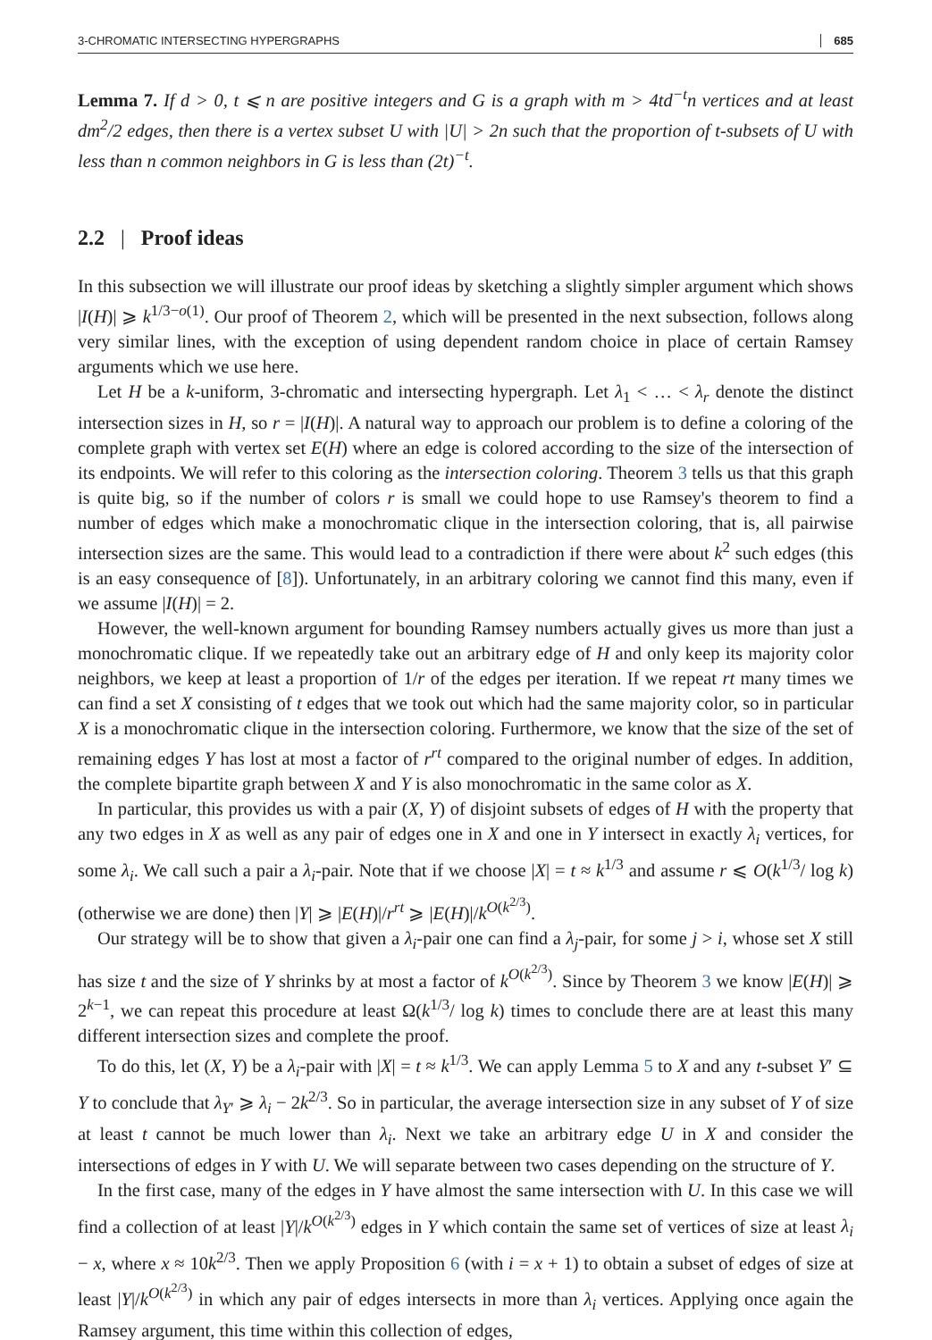3-CHROMATIC INTERSECTING HYPERGRAPHS 685
Lemma 7. If d > 0, t ⩽ n are positive integers and G is a graph with m > 4td<sup>−t</sup>n vertices and at least dm<sup>2</sup>/2 edges, then there is a vertex subset U with |U| > 2n such that the proportion of t-subsets of U with less than n common neighbors in G is less than (2t)<sup>−t</sup>.
2.2 | Proof ideas
In this subsection we will illustrate our proof ideas by sketching a slightly simpler argument which shows |I(H)| ⩾ k<sup>1/3−o(1)</sup>. Our proof of Theorem 2, which will be presented in the next subsection, follows along very similar lines, with the exception of using dependent random choice in place of certain Ramsey arguments which we use here.
Let H be a k-uniform, 3-chromatic and intersecting hypergraph. Let λ<sub>1</sub> < … < λ<sub>r</sub> denote the distinct intersection sizes in H, so r = |I(H)|. A natural way to approach our problem is to define a coloring of the complete graph with vertex set E(H) where an edge is colored according to the size of the intersection of its endpoints. We will refer to this coloring as the intersection coloring. Theorem 3 tells us that this graph is quite big, so if the number of colors r is small we could hope to use Ramsey's theorem to find a number of edges which make a monochromatic clique in the intersection coloring, that is, all pairwise intersection sizes are the same. This would lead to a contradiction if there were about k<sup>2</sup> such edges (this is an easy consequence of [8]). Unfortunately, in an arbitrary coloring we cannot find this many, even if we assume |I(H)| = 2.
However, the well-known argument for bounding Ramsey numbers actually gives us more than just a monochromatic clique. If we repeatedly take out an arbitrary edge of H and only keep its majority color neighbors, we keep at least a proportion of 1/r of the edges per iteration. If we repeat rt many times we can find a set X consisting of t edges that we took out which had the same majority color, so in particular X is a monochromatic clique in the intersection coloring. Furthermore, we know that the size of the set of remaining edges Y has lost at most a factor of r<sup>rt</sup> compared to the original number of edges. In addition, the complete bipartite graph between X and Y is also monochromatic in the same color as X.
In particular, this provides us with a pair (X, Y) of disjoint subsets of edges of H with the property that any two edges in X as well as any pair of edges one in X and one in Y intersect in exactly λ<sub>i</sub> vertices, for some λ<sub>i</sub>. We call such a pair a λ<sub>i</sub>-pair. Note that if we choose |X| = t ≈ k<sup>1/3</sup> and assume r ⩽ O(k<sup>1/3</sup>/ log k) (otherwise we are done) then |Y| ⩾ |E(H)|/r<sup>rt</sup> ⩾ |E(H)|/k<sup>O(k<sup>2/3</sup>)</sup>.
Our strategy will be to show that given a λ<sub>i</sub>-pair one can find a λ<sub>j</sub>-pair, for some j > i, whose set X still has size t and the size of Y shrinks by at most a factor of k<sup>O(k<sup>2/3</sup>)</sup>. Since by Theorem 3 we know |E(H)| ⩾ 2<sup>k−1</sup>, we can repeat this procedure at least Ω(k<sup>1/3</sup>/ log k) times to conclude there are at least this many different intersection sizes and complete the proof.
To do this, let (X, Y) be a λ<sub>i</sub>-pair with |X| = t ≈ k<sup>1/3</sup>. We can apply Lemma 5 to X and any t-subset Y′ ⊆ Y to conclude that λ<sub>Y′</sub> ⩾ λ<sub>i</sub> − 2k<sup>2/3</sup>. So in particular, the average intersection size in any subset of Y of size at least t cannot be much lower than λ<sub>i</sub>. Next we take an arbitrary edge U in X and consider the intersections of edges in Y with U. We will separate between two cases depending on the structure of Y.
In the first case, many of the edges in Y have almost the same intersection with U. In this case we will find a collection of at least |Y|/k<sup>O(k<sup>2/3</sup>)</sup> edges in Y which contain the same set of vertices of size at least λ<sub>i</sub> − x, where x ≈ 10k<sup>2/3</sup>. Then we apply Proposition 6 (with i = x + 1) to obtain a subset of edges of size at least |Y|/k<sup>O(k<sup>2/3</sup>)</sup> in which any pair of edges intersects in more than λ<sub>i</sub> vertices. Applying once again the Ramsey argument, this time within this collection of edges,